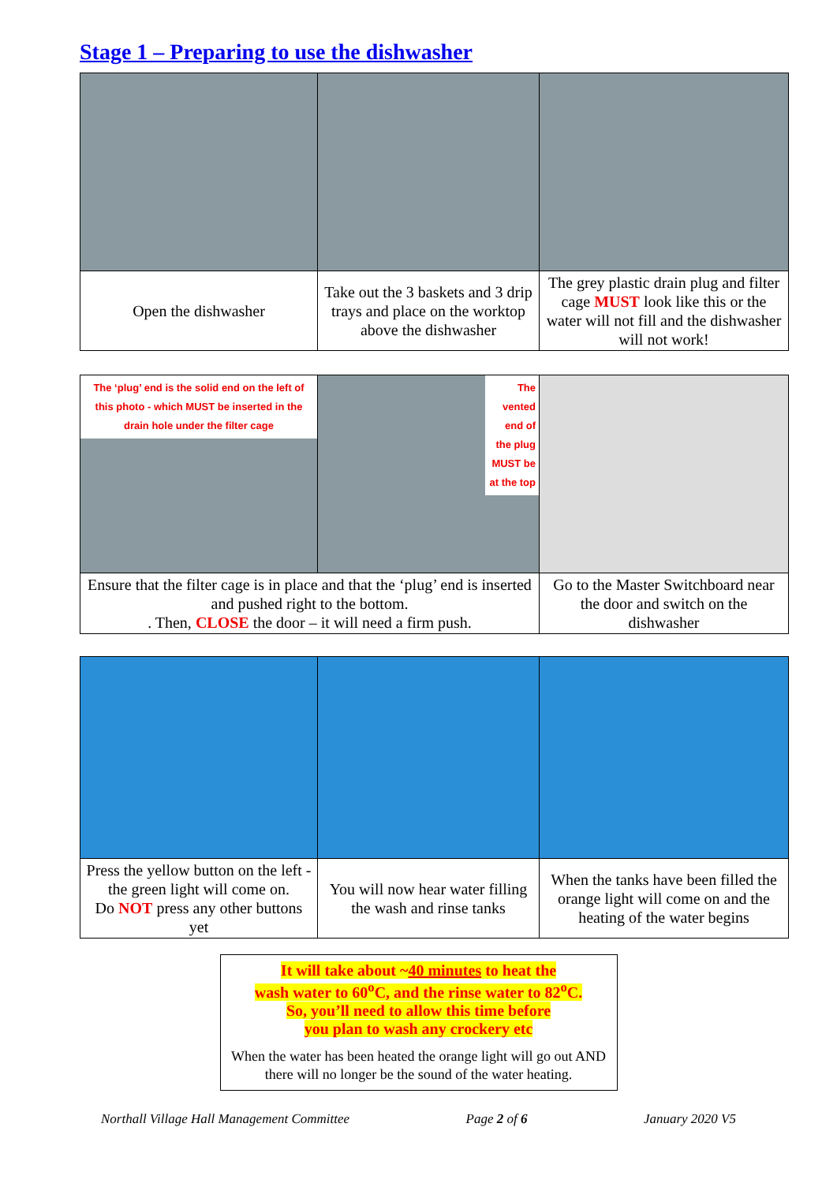Stage 1 – Preparing to use the dishwasher
| Open the dishwasher | Take out the 3 baskets and 3 drip trays and place on the worktop above the dishwasher | The grey plastic drain plug and filter cage MUST look like this or the water will not fill and the dishwasher will not work! |
| The ‘plug’ end is the solid end on the left of this photo - which MUST be inserted in the drain hole under the filter cage | The vented end of the plug MUST be at the top | |
| Ensure that the filter cage is in place and that the ‘plug’ end is inserted and pushed right to the bottom. . Then, CLOSE the door – it will need a firm push. | | Go to the Master Switchboard near the door and switch on the dishwasher |
| Press the yellow button on the left - the green light will come on. Do NOT press any other buttons yet | You will now hear water filling the wash and rinse tanks | When the tanks have been filled the orange light will come on and the heating of the water begins |
It will take about ~40 minutes to heat the
wash water to 60<sup>o</sup>C, and the rinse water to 82<sup>o</sup>C.
So, you’ll need to allow this time before
you plan to wash any crockery etc
When the water has been heated the orange light will go out AND there will no longer be the sound of the water heating.
Northall Village Hall Management Committee Page 2 of 6 January 2020 V5